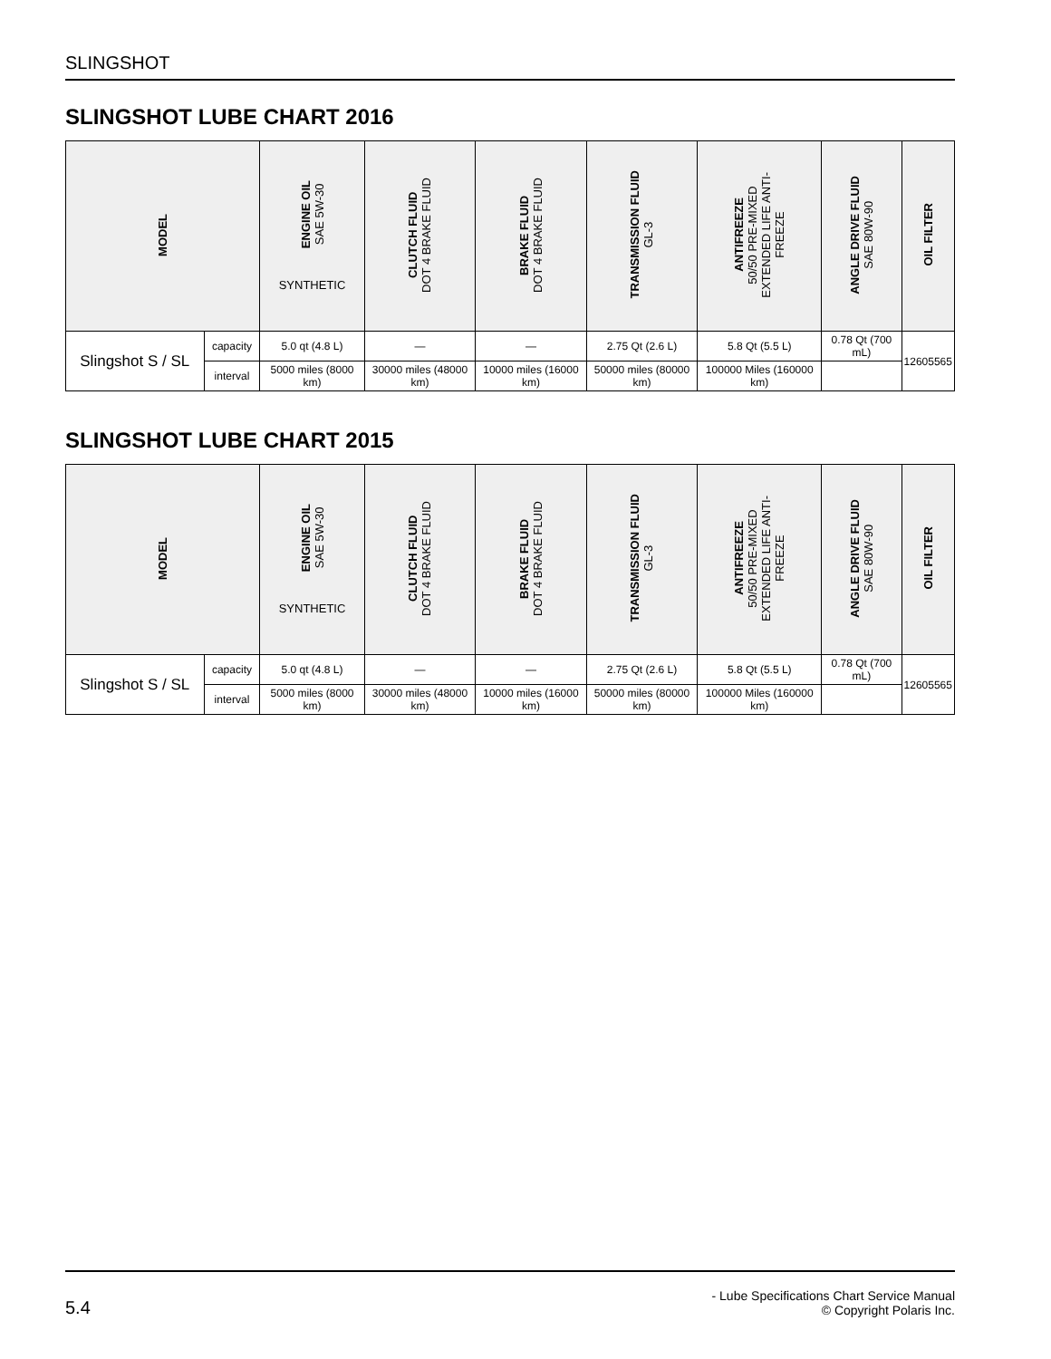SLINGSHOT
SLINGSHOT LUBE CHART 2016
| MODEL | | ENGINE OIL SAE 5W-30 SYNTHETIC | CLUTCH FLUID DOT 4 BRAKE FLUID | BRAKE FLUID DOT 4 BRAKE FLUID | TRANSMISSION FLUID GL-3 | ANTIFREEZE 50/50 PRE-MIXED EXTENDED LIFE ANTI- FREEZE | ANGLE DRIVE FLUID SAE 80W-90 | OIL FILTER |
| --- | --- | --- | --- | --- | --- | --- | --- | --- |
| Slingshot S / SL | capacity | 5.0 qt (4.8 L) | — | — | 2.75 Qt (2.6 L) | 5.8 Qt (5.5 L) | 0.78 Qt (700 mL) | 12605565 |
| | interval | 5000 miles (8000 km) | 30000 miles (48000 km) | 10000 miles (16000 km) | 50000 miles (80000 km) | 100000 Miles (160000 km) | | |
SLINGSHOT LUBE CHART 2015
| MODEL | | ENGINE OIL SAE 5W-30 SYNTHETIC | CLUTCH FLUID DOT 4 BRAKE FLUID | BRAKE FLUID DOT 4 BRAKE FLUID | TRANSMISSION FLUID GL-3 | ANTIFREEZE 50/50 PRE-MIXED EXTENDED LIFE ANTI- FREEZE | ANGLE DRIVE FLUID SAE 80W-90 | OIL FILTER |
| --- | --- | --- | --- | --- | --- | --- | --- | --- |
| Slingshot S / SL | capacity | 5.0 qt (4.8 L) | — | — | 2.75 Qt (2.6 L) | 5.8 Qt (5.5 L) | 0.78 Qt (700 mL) | 12605565 |
| | interval | 5000 miles (8000 km) | 30000 miles (48000 km) | 10000 miles (16000 km) | 50000 miles (80000 km) | 100000 Miles (160000 km) | | |
5.4
- Lube Specifications Chart Service Manual
© Copyright Polaris Inc.